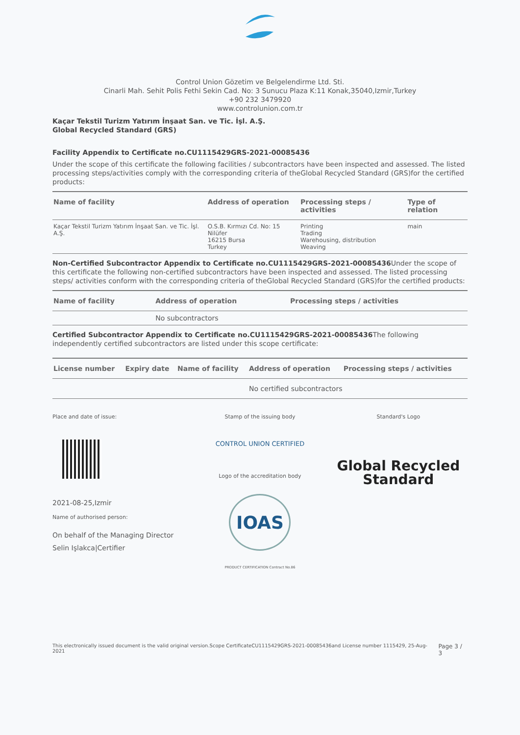Control Union Gözetim ve Belgelendirme Ltd. Sti.
Cinarli Mah. Sehit Polis Fethi Sekin Cad. No: 3 Sunucu Plaza K:11 Konak,35040,Izmir,Turkey
+90 232 3479920
www.controlunion.com.tr
Kaçar Tekstil Turizm Yatırım İnşaat San. ve Tic. İşl. A.Ş.
Global Recycled Standard (GRS)
Facility Appendix to Certificate no.CU1115429GRS-2021-00085436
Under the scope of this certificate the following facilities / subcontractors have been inspected and assessed. The listed processing steps/activities comply with the corresponding criteria of theGlobal Recycled Standard (GRS)for the certified products:
| Name of facility | Address of operation | Processing steps / activities | Type of relation |
| --- | --- | --- | --- |
| Kaçar Tekstil Turizm Yatırım İnşaat San. ve Tic. İşl. A.Ş. | O.S.B. Kırmızı Cd. No: 15 Nilüfer 16215 Bursa Turkey | Printing Trading Warehousing, distribution Weaving | main |
Non-Certified Subcontractor Appendix to Certificate no.CU1115429GRS-2021-00085436 Under the scope of this certificate the following non-certified subcontractors have been inspected and assessed. The listed processing steps/ activities conform with the corresponding criteria of theGlobal Recycled Standard (GRS)for the certified products:
| Name of facility | Address of operation | Processing steps / activities |
| --- | --- | --- |
| | No subcontractors | |
Certified Subcontractor Appendix to Certificate no.CU1115429GRS-2021-00085436 The following independently certified subcontractors are listed under this scope certificate:
| License number | Expiry date | Name of facility | Address of operation | Processing steps / activities |
| --- | --- | --- | --- | --- |
| | | | No certified subcontractors | |
Place and date of issue:
2021-08-25,Izmir
Name of authorised person:
On behalf of the Managing Director
Selin Işlakca|Certifier
Stamp of the issuing body
CONTROL UNION CERTIFIED
Logo of the accreditation body
IOAS
PRODUCT CERTIFICATION Contract No.86
Standard's Logo
Global Recycled
Standard
This electronically issued document is the valid original version.Scope CertificateCU1115429GRS-2021-00085436and License number 1115429, 25-Aug-2021 Page 3 / 3